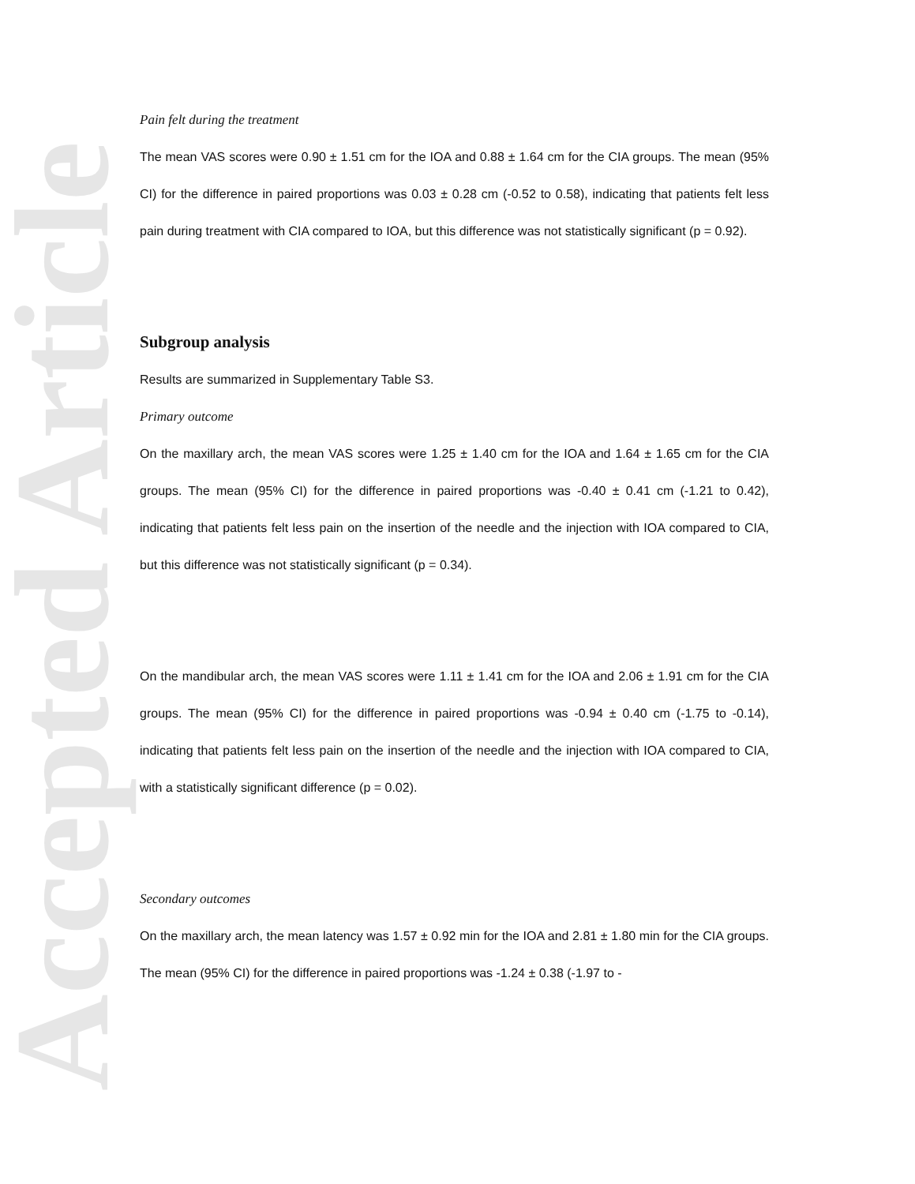Accepted Article
Pain felt during the treatment
The mean VAS scores were 0.90 ± 1.51 cm for the IOA and 0.88 ± 1.64 cm for the CIA groups. The mean (95% CI) for the difference in paired proportions was 0.03 ± 0.28 cm (-0.52 to 0.58), indicating that patients felt less pain during treatment with CIA compared to IOA, but this difference was not statistically significant (p = 0.92).
Subgroup analysis
Results are summarized in Supplementary Table S3.
Primary outcome
On the maxillary arch, the mean VAS scores were 1.25 ± 1.40 cm for the IOA and 1.64 ± 1.65 cm for the CIA groups. The mean (95% CI) for the difference in paired proportions was -0.40 ± 0.41 cm (-1.21 to 0.42), indicating that patients felt less pain on the insertion of the needle and the injection with IOA compared to CIA, but this difference was not statistically significant (p = 0.34).
On the mandibular arch, the mean VAS scores were 1.11 ± 1.41 cm for the IOA and 2.06 ± 1.91 cm for the CIA groups. The mean (95% CI) for the difference in paired proportions was -0.94 ± 0.40 cm (-1.75 to -0.14), indicating that patients felt less pain on the insertion of the needle and the injection with IOA compared to CIA, with a statistically significant difference (p = 0.02).
Secondary outcomes
On the maxillary arch, the mean latency was 1.57 ± 0.92 min for the IOA and 2.81 ± 1.80 min for the CIA groups. The mean (95% CI) for the difference in paired proportions was -1.24 ± 0.38 (-1.97 to -